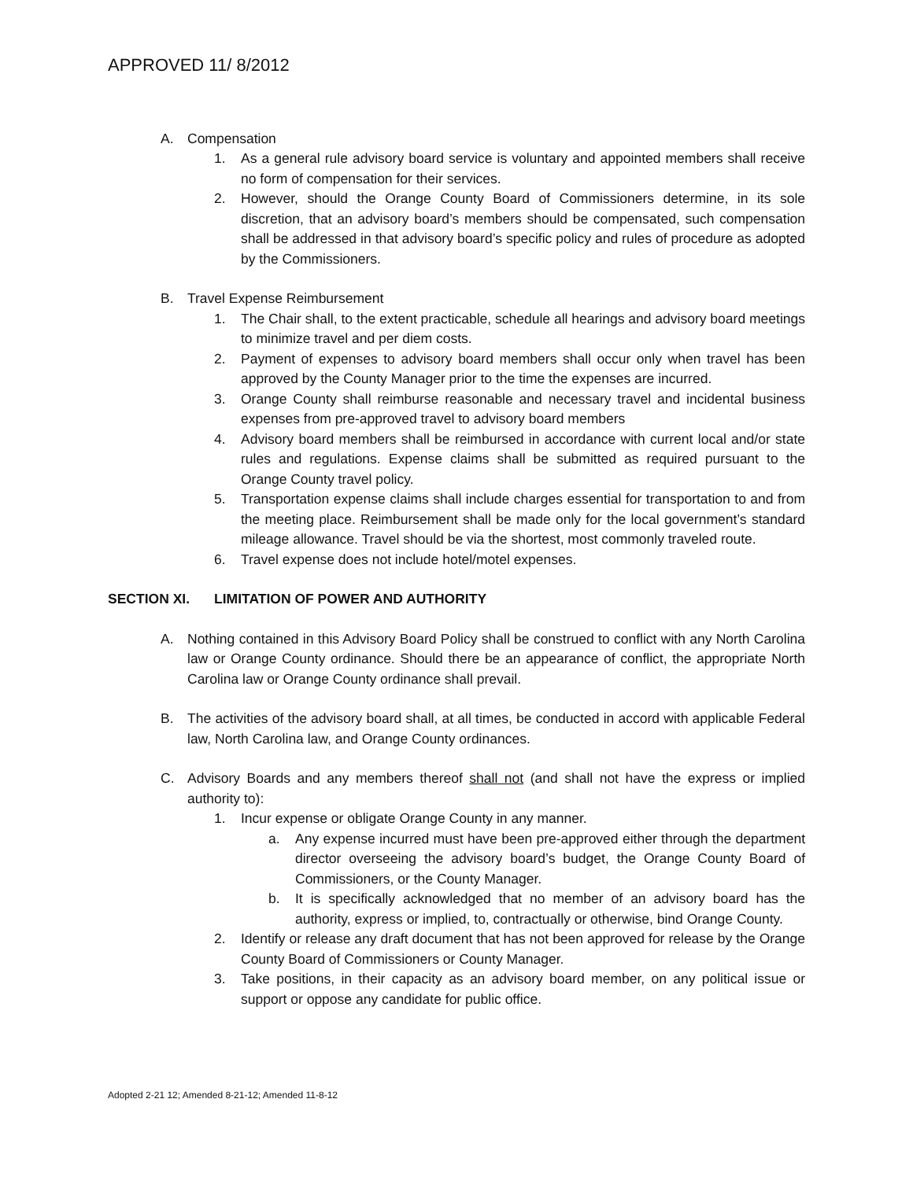APPROVED 11/ 8/2012
A. Compensation
1. As a general rule advisory board service is voluntary and appointed members shall receive no form of compensation for their services.
2. However, should the Orange County Board of Commissioners determine, in its sole discretion, that an advisory board’s members should be compensated, such compensation shall be addressed in that advisory board’s specific policy and rules of procedure as adopted by the Commissioners.
B. Travel Expense Reimbursement
1. The Chair shall, to the extent practicable, schedule all hearings and advisory board meetings to minimize travel and per diem costs.
2. Payment of expenses to advisory board members shall occur only when travel has been approved by the County Manager prior to the time the expenses are incurred.
3. Orange County shall reimburse reasonable and necessary travel and incidental business expenses from pre-approved travel to advisory board members
4. Advisory board members shall be reimbursed in accordance with current local and/or state rules and regulations. Expense claims shall be submitted as required pursuant to the Orange County travel policy.
5. Transportation expense claims shall include charges essential for transportation to and from the meeting place. Reimbursement shall be made only for the local government’s standard mileage allowance. Travel should be via the shortest, most commonly traveled route.
6. Travel expense does not include hotel/motel expenses.
SECTION XI. LIMITATION OF POWER AND AUTHORITY
A. Nothing contained in this Advisory Board Policy shall be construed to conflict with any North Carolina law or Orange County ordinance. Should there be an appearance of conflict, the appropriate North Carolina law or Orange County ordinance shall prevail.
B. The activities of the advisory board shall, at all times, be conducted in accord with applicable Federal law, North Carolina law, and Orange County ordinances.
C. Advisory Boards and any members thereof shall not (and shall not have the express or implied authority to):
1. Incur expense or obligate Orange County in any manner.
a. Any expense incurred must have been pre-approved either through the department director overseeing the advisory board’s budget, the Orange County Board of Commissioners, or the County Manager.
b. It is specifically acknowledged that no member of an advisory board has the authority, express or implied, to, contractually or otherwise, bind Orange County.
2. Identify or release any draft document that has not been approved for release by the Orange County Board of Commissioners or County Manager.
3. Take positions, in their capacity as an advisory board member, on any political issue or support or oppose any candidate for public office.
Adopted 2-21 12; Amended 8-21-12; Amended 11-8-12